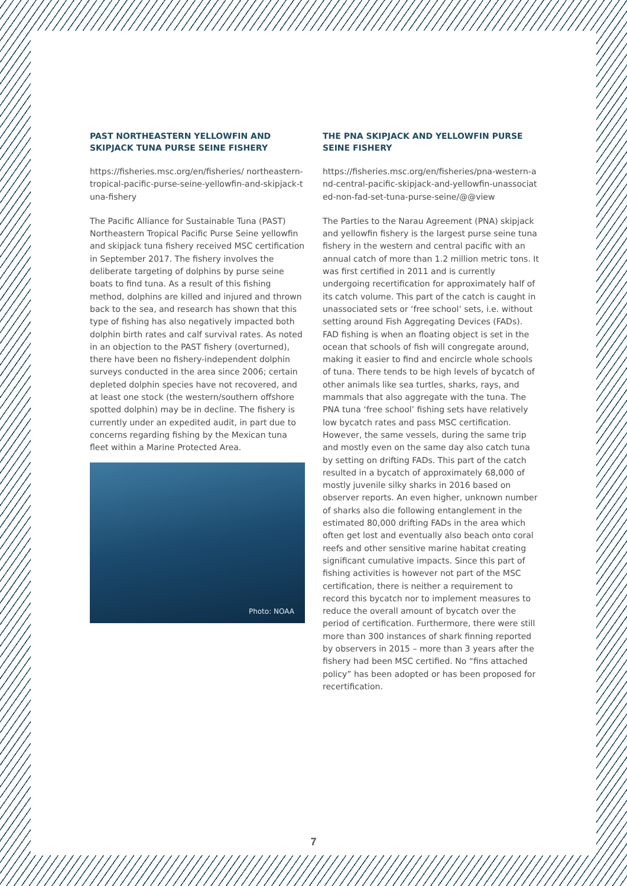PAST NORTHEASTERN YELLOWFIN AND SKIPJACK TUNA PURSE SEINE FISHERY
https://fisheries.msc.org/en/fisheries/ northeastern-tropical-pacific-purse-seine-yellowfin-and-skipjack-tuna-fishery
The Pacific Alliance for Sustainable Tuna (PAST) Northeastern Tropical Pacific Purse Seine yellowfin and skipjack tuna fishery received MSC certification in September 2017. The fishery involves the deliberate targeting of dolphins by purse seine boats to find tuna. As a result of this fishing method, dolphins are killed and injured and thrown back to the sea, and research has shown that this type of fishing has also negatively impacted both dolphin birth rates and calf survival rates. As noted in an objection to the PAST fishery (overturned), there have been no fishery-independent dolphin surveys conducted in the area since 2006; certain depleted dolphin species have not recovered, and at least one stock (the western/southern offshore spotted dolphin) may be in decline. The fishery is currently under an expedited audit, in part due to concerns regarding fishing by the Mexican tuna fleet within a Marine Protected Area.
Photo: NOAA
THE PNA SKIPJACK AND YELLOWFIN PURSE SEINE FISHERY
https://fisheries.msc.org/en/fisheries/pna-western-and-central-pacific-skipjack-and-yellowfin-unassociated-non-fad-set-tuna-purse-seine/@@view
The Parties to the Narau Agreement (PNA) skipjack and yellowfin fishery is the largest purse seine tuna fishery in the western and central pacific with an annual catch of more than 1.2 million metric tons. It was first certified in 2011 and is currently undergoing recertification for approximately half of its catch volume. This part of the catch is caught in unassociated sets or ‘free school’ sets, i.e. without setting around Fish Aggregating Devices (FADs). FAD fishing is when an floating object is set in the ocean that schools of fish will congregate around, making it easier to find and encircle whole schools of tuna. There tends to be high levels of bycatch of other animals like sea turtles, sharks, rays, and mammals that also aggregate with the tuna. The PNA tuna ‘free school’ fishing sets have relatively low bycatch rates and pass MSC certification. However, the same vessels, during the same trip and mostly even on the same day also catch tuna by setting on drifting FADs. This part of the catch resulted in a bycatch of approximately 68,000 of mostly juvenile silky sharks in 2016 based on observer reports. An even higher, unknown number of sharks also die following entanglement in the estimated 80,000 drifting FADs in the area which often get lost and eventually also beach onto coral reefs and other sensitive marine habitat creating significant cumulative impacts. Since this part of fishing activities is however not part of the MSC certification, there is neither a requirement to record this bycatch nor to implement measures to reduce the overall amount of bycatch over the period of certification. Furthermore, there were still more than 300 instances of shark finning reported by observers in 2015 – more than 3 years after the fishery had been MSC certified. No “fins attached policy” has been adopted or has been proposed for recertification.
7